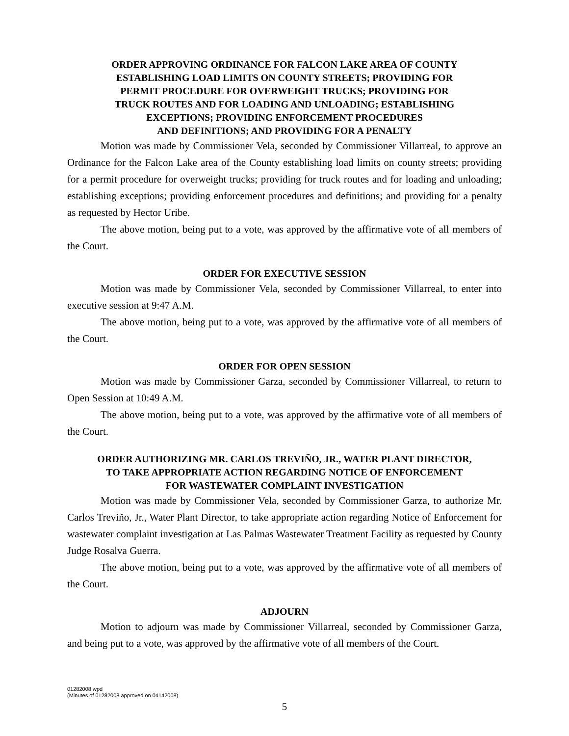ORDER APPROVING ORDINANCE FOR FALCON LAKE AREA OF COUNTY
ESTABLISHING LOAD LIMITS ON COUNTY STREETS; PROVIDING FOR
PERMIT PROCEDURE FOR OVERWEIGHT TRUCKS; PROVIDING FOR
TRUCK ROUTES AND FOR LOADING AND UNLOADING; ESTABLISHING
EXCEPTIONS; PROVIDING ENFORCEMENT PROCEDURES
AND DEFINITIONS; AND PROVIDING FOR A PENALTY
Motion was made by Commissioner Vela, seconded by Commissioner Villarreal, to approve an Ordinance for the Falcon Lake area of the County establishing load limits on county streets; providing for a permit procedure for overweight trucks; providing for truck routes and for loading and unloading; establishing exceptions; providing enforcement procedures and definitions; and providing for a penalty as requested by Hector Uribe.
The above motion, being put to a vote, was approved by the affirmative vote of all members of the Court.
ORDER FOR EXECUTIVE SESSION
Motion was made by Commissioner Vela, seconded by Commissioner Villarreal, to enter into executive session at 9:47 A.M.
The above motion, being put to a vote, was approved by the affirmative vote of all members of the Court.
ORDER FOR OPEN SESSION
Motion was made by Commissioner Garza, seconded by Commissioner Villarreal, to return to Open Session at 10:49 A.M.
The above motion, being put to a vote, was approved by the affirmative vote of all members of the Court.
ORDER AUTHORIZING MR. CARLOS TREVIÑO, JR., WATER PLANT DIRECTOR,
TO TAKE APPROPRIATE ACTION REGARDING NOTICE OF ENFORCEMENT
FOR WASTEWATER COMPLAINT INVESTIGATION
Motion was made by Commissioner Vela, seconded by Commissioner Garza, to authorize Mr. Carlos Treviño, Jr., Water Plant Director, to take appropriate action regarding Notice of Enforcement for wastewater complaint investigation at Las Palmas Wastewater Treatment Facility as requested by County Judge Rosalva Guerra.
The above motion, being put to a vote, was approved by the affirmative vote of all members of the Court.
ADJOURN
Motion to adjourn was made by Commissioner Villarreal, seconded by Commissioner Garza, and being put to a vote, was approved by the affirmative vote of all members of the Court.
01282008.wpd
(Minutes of 01282008 approved on 04142008)
5